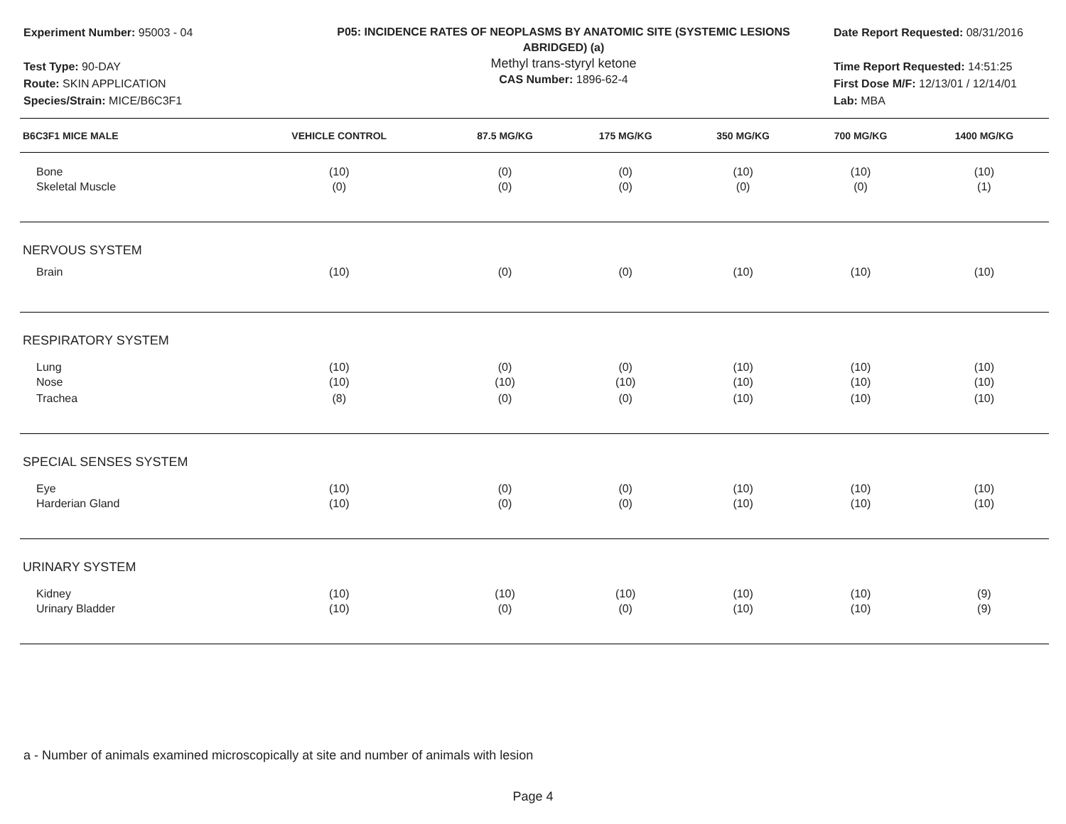Experiment Number: 95003 - 04
Test Type: 90-DAY
Route: SKIN APPLICATION
Species/Strain: MICE/B6C3F1
P05: INCIDENCE RATES OF NEOPLASMS BY ANATOMIC SITE (SYSTEMIC LESIONS
ABRIDGED) (a)
Methyl trans-styryl ketone
CAS Number: 1896-62-4
Date Report Requested: 08/31/2016
Time Report Requested: 14:51:25
First Dose M/F: 12/13/01 / 12/14/01
Lab: MBA
| B6C3F1 MICE MALE | VEHICLE CONTROL | 87.5 MG/KG | 175 MG/KG | 350 MG/KG | 700 MG/KG | 1400 MG/KG |
| --- | --- | --- | --- | --- | --- | --- |
| Bone | (10) | (0) | (0) | (10) | (10) | (10) |
| Skeletal Muscle | (0) | (0) | (0) | (0) | (0) | (1) |
| NERVOUS SYSTEM | | | | | | |
| Brain | (10) | (0) | (0) | (10) | (10) | (10) |
| RESPIRATORY SYSTEM | | | | | | |
| Lung | (10) | (0) | (0) | (10) | (10) | (10) |
| Nose | (10) | (10) | (10) | (10) | (10) | (10) |
| Trachea | (8) | (0) | (0) | (10) | (10) | (10) |
| SPECIAL SENSES SYSTEM | | | | | | |
| Eye | (10) | (0) | (0) | (10) | (10) | (10) |
| Harderian Gland | (10) | (0) | (0) | (10) | (10) | (10) |
| URINARY SYSTEM | | | | | | |
| Kidney | (10) | (10) | (10) | (10) | (10) | (9) |
| Urinary Bladder | (10) | (0) | (0) | (10) | (10) | (9) |
a - Number of animals examined microscopically at site and number of animals with lesion
Page 4